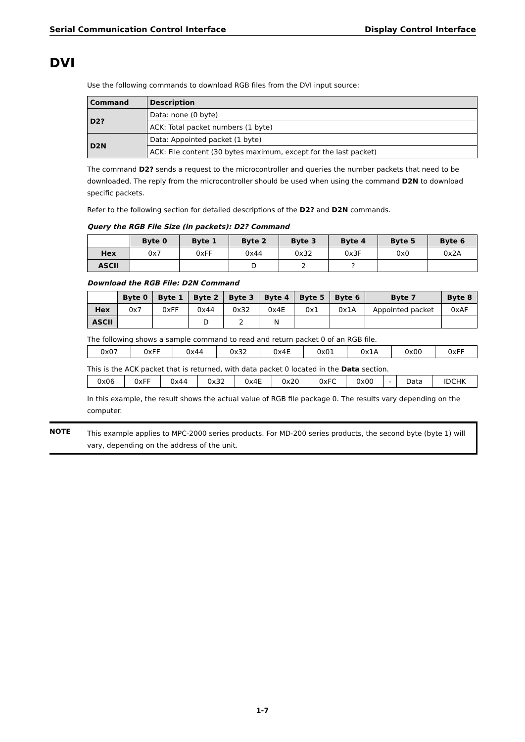Serial Communication Control Interface Display Control Interface
DVI
Use the following commands to download RGB files from the DVI input source:
| Command | Description |
| --- | --- |
| D2? | Data: none (0 byte) |
| | ACK: Total packet numbers (1 byte) |
| D2N | Data: Appointed packet (1 byte) |
| | ACK: File content (30 bytes maximum, except for the last packet) |
The command D2? sends a request to the microcontroller and queries the number packets that need to be downloaded. The reply from the microcontroller should be used when using the command D2N to download specific packets.
Refer to the following section for detailed descriptions of the D2? and D2N commands.
Query the RGB File Size (in packets): D2? Command
| | Byte 0 | Byte 1 | Byte 2 | Byte 3 | Byte 4 | Byte 5 | Byte 6 |
| --- | --- | --- | --- | --- | --- | --- | --- |
| Hex | 0x7 | 0xFF | 0x44 | 0x32 | 0x3F | 0x0 | 0x2A |
| ASCII | | | D | 2 | ? | | |
Download the RGB File: D2N Command
| | Byte 0 | Byte 1 | Byte 2 | Byte 3 | Byte 4 | Byte 5 | Byte 6 | Byte 7 | Byte 8 |
| --- | --- | --- | --- | --- | --- | --- | --- | --- | --- |
| Hex | 0x7 | 0xFF | 0x44 | 0x32 | 0x4E | 0x1 | 0x1A | Appointed packet | 0xAF |
| ASCII | | | D | 2 | N | | | | |
The following shows a sample command to read and return packet 0 of an RGB file.
| 0x07 | 0xFF | 0x44 | 0x32 | 0x4E | 0x01 | 0x1A | 0x00 | 0xFF |
This is the ACK packet that is returned, with data packet 0 located in the Data section.
| 0x06 | 0xFF | 0x44 | 0x32 | 0x4E | 0x20 | 0xFC | 0x00 | - | Data | IDCHK |
In this example, the result shows the actual value of RGB file package 0. The results vary depending on the computer.
NOTE
This example applies to MPC-2000 series products. For MD-200 series products, the second byte (byte 1) will vary, depending on the address of the unit.
1-7